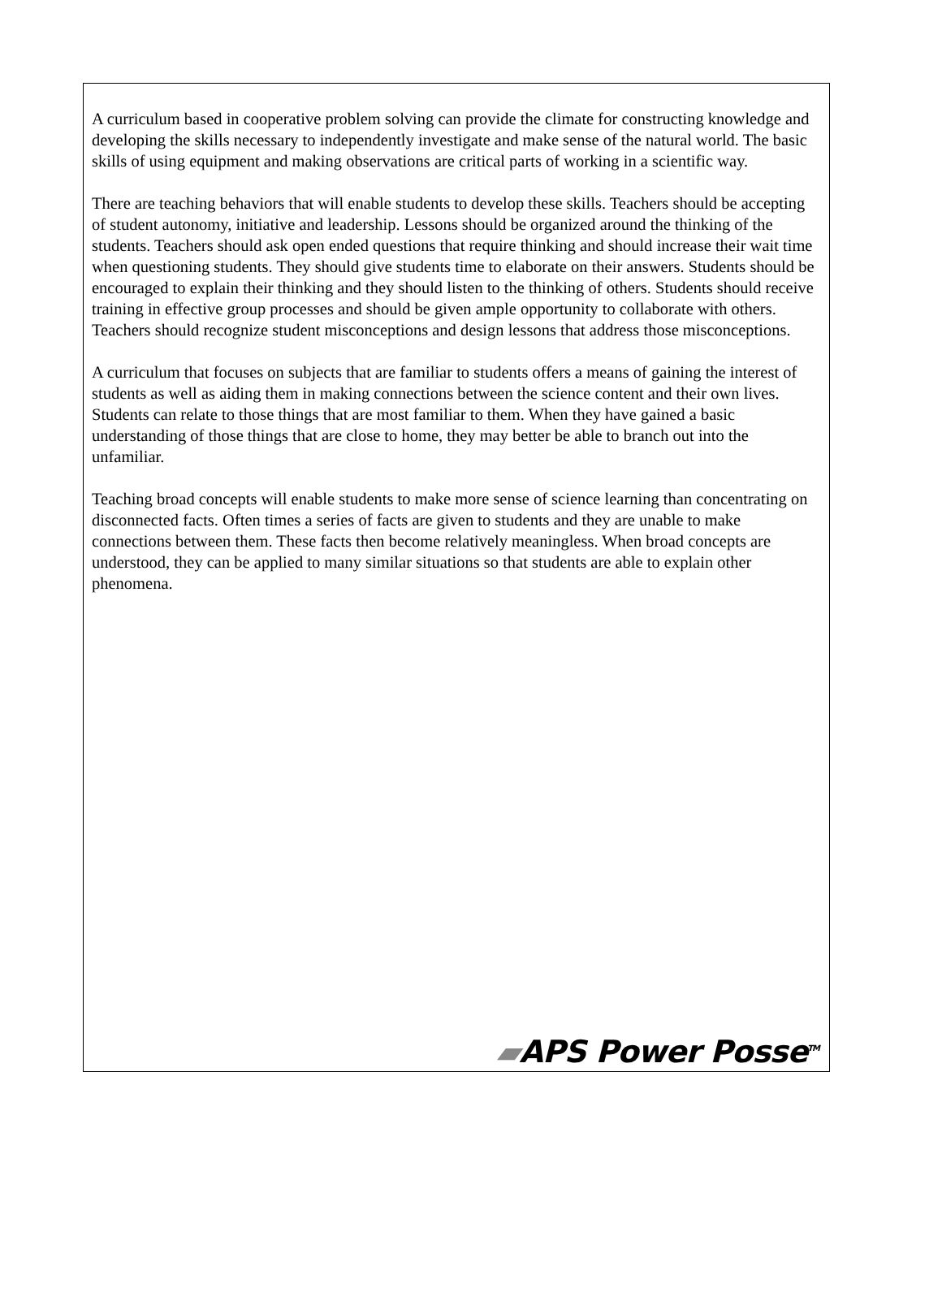A curriculum based in cooperative problem solving can provide the climate for constructing knowledge and developing the skills necessary to independently investigate and make sense of the natural world. The basic skills of using equipment and making observations are critical parts of working in a scientific way.
There are teaching behaviors that will enable students to develop these skills. Teachers should be accepting of student autonomy, initiative and leadership. Lessons should be organized around the thinking of the students. Teachers should ask open ended questions that require thinking and should increase their wait time when questioning students. They should give students time to elaborate on their answers. Students should be encouraged to explain their thinking and they should listen to the thinking of others. Students should receive training in effective group processes and should be given ample opportunity to collaborate with others. Teachers should recognize student misconceptions and design lessons that address those misconceptions.
A curriculum that focuses on subjects that are familiar to students offers a means of gaining the interest of students as well as aiding them in making connections between the science content and their own lives. Students can relate to those things that are most familiar to them. When they have gained a basic understanding of those things that are close to home, they may better be able to branch out into the unfamiliar.
Teaching broad concepts will enable students to make more sense of science learning than concentrating on disconnected facts. Often times a series of facts are given to students and they are unable to make connections between them. These facts then become relatively meaningless. When broad concepts are understood, they can be applied to many similar situations so that students are able to explain other phenomena.
▰APS Power Posse<sup>TM</sup>